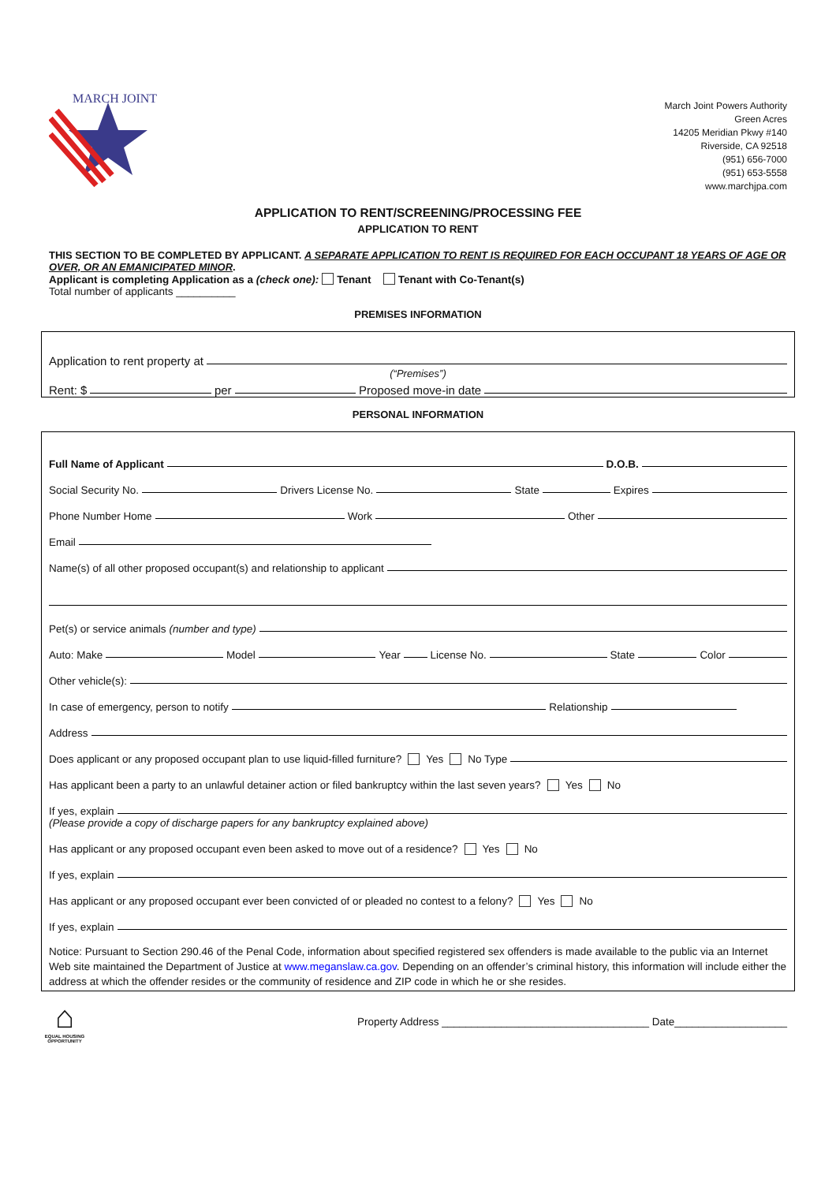MARCH JOINT
March Joint Powers Authority
Green Acres
14205 Meridian Pkwy #140
Riverside, CA 92518
(951) 656-7000
(951) 653-5558
www.marchjpa.com
APPLICATION TO RENT/SCREENING/PROCESSING FEE
APPLICATION TO RENT
THIS SECTION TO BE COMPLETED BY APPLICANT. A SEPARATE APPLICATION TO RENT IS REQUIRED FOR EACH OCCUPANT 18 YEARS OF AGE OR OVER, OR AN EMANICIPATED MINOR.
Applicant is completing Application as a (check one): Tenant Tenant with Co-Tenant(s)
Total number of applicants __________
PREMISES INFORMATION
Application to rent property at
(“Premises”)
Rent: $ per Proposed move-in date
PERSONAL INFORMATION
Full Name of Applicant D.O.B.
Social Security No. Drivers License No. State Expires
Phone Number Home Work Other
Email
Name(s) of all other proposed occupant(s) and relationship to applicant
Pet(s) or service animals (number and type)
Auto: Make Model Year License No. State Color
Other vehicle(s):
In case of emergency, person to notify Relationship
Address
Does applicant or any proposed occupant plan to use liquid-filled furniture? Yes No Type
Has applicant been a party to an unlawful detainer action or filed bankruptcy within the last seven years? Yes No
If yes, explain
(Please provide a copy of discharge papers for any bankruptcy explained above)
Has applicant or any proposed occupant even been asked to move out of a residence? Yes No
If yes, explain
Has applicant or any proposed occupant ever been convicted of or pleaded no contest to a felony? Yes No
If yes, explain
Notice: Pursuant to Section 290.46 of the Penal Code, information about specified registered sex offenders is made available to the public via an Internet Web site maintained the Department of Justice at www.meganslaw.ca.gov. Depending on an offender’s criminal history, this information will include either the address at which the offender resides or the community of residence and ZIP code in which he or she resides.
⌂
EQUAL HOUSING OPPORTUNITY
Property Address ___________________________________ Date___________________